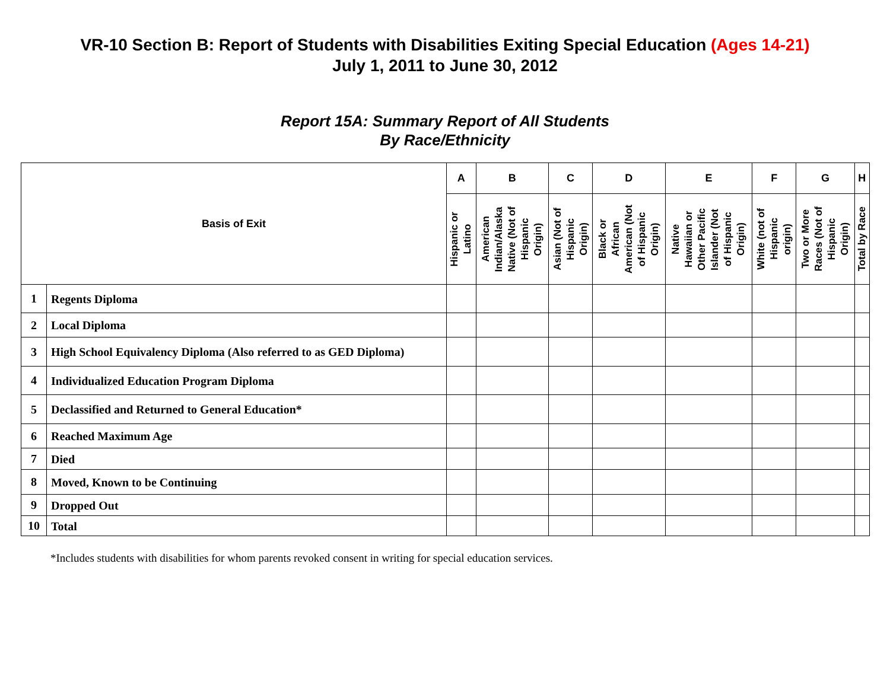VR-10 Section B: Report of Students with Disabilities Exiting Special Education (Ages 14-21)
July 1, 2011 to June 30, 2012
Report 15A: Summary Report of All Students
By Race/Ethnicity
| Basis of Exit | | A | B | C | D | E | F | G | H |
| --- | --- | --- | --- | --- | --- | --- | --- | --- | --- |
| | | Hispanic or Latino | American Indian/Alaska Native (Not of Hispanic Origin) | Asian (Not of Hispanic Origin) | Black or African American (Not of Hispanic Origin) | Native Hawaiian or Other Pacific Islander (Not of Hispanic Origin) | White (not of Hispanic origin) | Two or More Races (Not of Hispanic Origin) | Total by Race |
| 1 | Regents Diploma | | | | | | | | |
| 2 | Local Diploma | | | | | | | | |
| 3 | High School Equivalency Diploma (Also referred to as GED Diploma) | | | | | | | | |
| 4 | Individualized Education Program Diploma | | | | | | | | |
| 5 | Declassified and Returned to General Education* | | | | | | | | |
| 6 | Reached Maximum Age | | | | | | | | |
| 7 | Died | | | | | | | | |
| 8 | Moved, Known to be Continuing | | | | | | | | |
| 9 | Dropped Out | | | | | | | | |
| 10 | Total | | | | | | | | |
*Includes students with disabilities for whom parents revoked consent in writing for special education services.